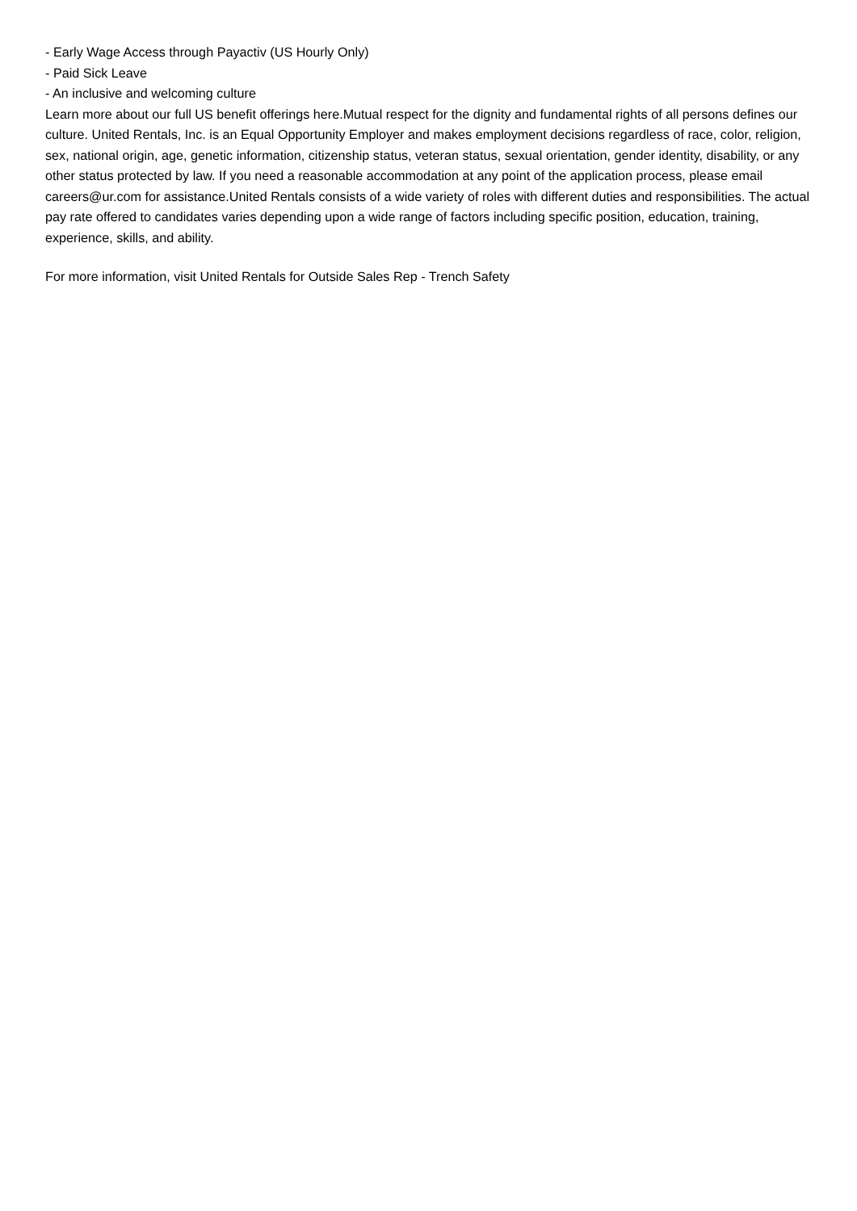- Early Wage Access through Payactiv (US Hourly Only)
- Paid Sick Leave
- An inclusive and welcoming culture
Learn more about our full US benefit offerings here.Mutual respect for the dignity and fundamental rights of all persons defines our culture. United Rentals, Inc. is an Equal Opportunity Employer and makes employment decisions regardless of race, color, religion, sex, national origin, age, genetic information, citizenship status, veteran status, sexual orientation, gender identity, disability, or any other status protected by law. If you need a reasonable accommodation at any point of the application process, please email careers@ur.com for assistance.United Rentals consists of a wide variety of roles with different duties and responsibilities. The actual pay rate offered to candidates varies depending upon a wide range of factors including specific position, education, training, experience, skills, and ability.
For more information, visit United Rentals for Outside Sales Rep - Trench Safety